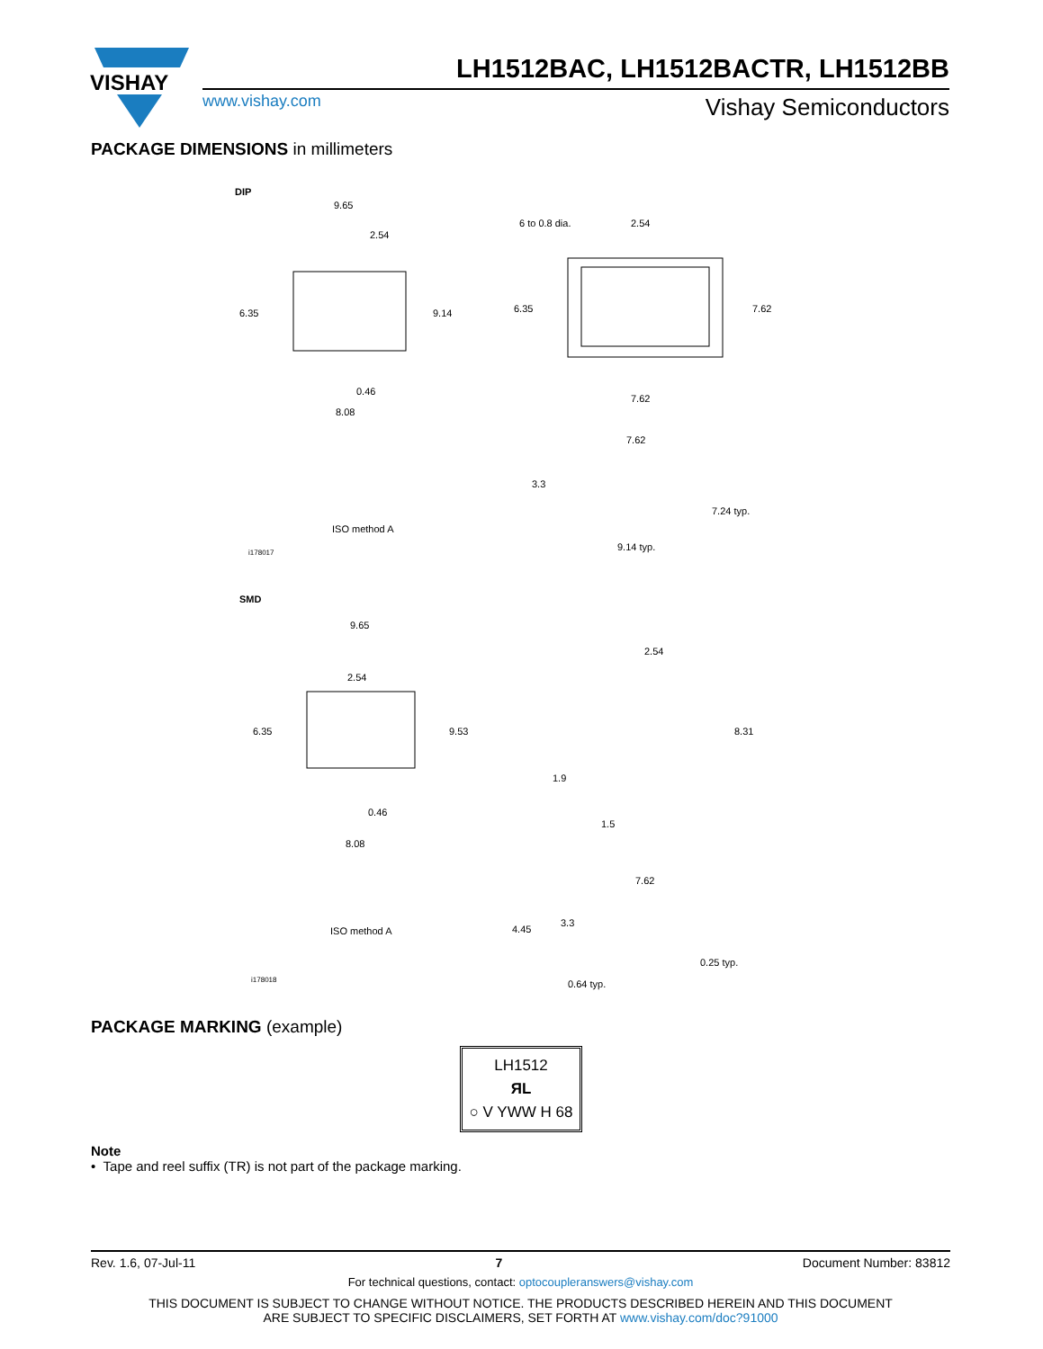VISHAY
LH1512BAC, LH1512BACTR, LH1512BB
www.vishay.com Vishay Semiconductors
PACKAGE DIMENSIONS in millimeters
DIP
9.65
2.54
6.35
9.14
0.46
8.08
6 to 0.8 dia.
2.54
6.35
7.62
7.62
7.62
3.3
7.24 typ.
9.14 typ.
ISO method A
i178017
SMD
9.65
2.54
6.35
9.53
0.46
8.08
2.54
8.31
1.9
1.5
7.62
4.45
3.3
0.25 typ.
0.64 typ.
ISO method A
i178018
PACKAGE MARKING (example)
LH1512
ЯL
○ V YWW H 68
Note
• Tape and reel suffix (TR) is not part of the package marking.
Rev. 1.6, 07-Jul-11 7 Document Number: 83812
For technical questions, contact: optocoupleranswers@vishay.com
THIS DOCUMENT IS SUBJECT TO CHANGE WITHOUT NOTICE. THE PRODUCTS DESCRIBED HEREIN AND THIS DOCUMENT
ARE SUBJECT TO SPECIFIC DISCLAIMERS, SET FORTH AT www.vishay.com/doc?91000